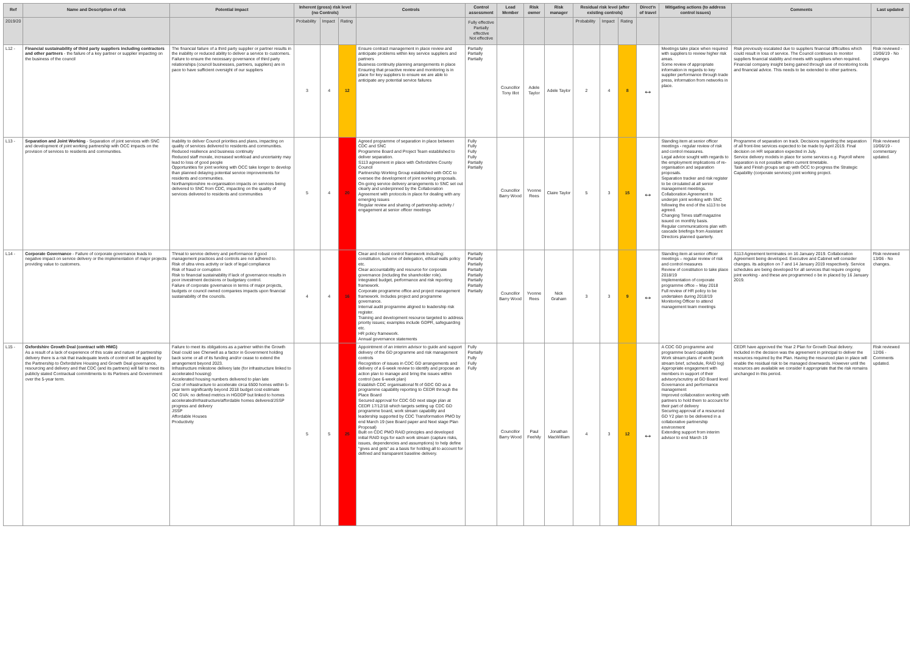| Ref | Name and Description of risk | Potential impact | Inherent (gross) risk level (no Controls) | | | Controls | Control assessment | Lead Member | Risk owner | Risk manager | Residual risk level (after existing controls) | | | Direct'n of travel | Mitigating actions (to address control issues) | Comments | Last updated |
| --- | --- | --- | --- | --- | --- | --- | --- | --- | --- | --- | --- | --- | --- | --- | --- | --- | --- |
| 2019/20 | | | Probability | Impact | Rating | | Fully effective Partially effective Not effective | | | | Probability | Impact | Rating | | | | |
| L12 - | Financial sustainability of third party suppliers including contractors and other partners - the failure of a key partner or supplier impacting on the business of the council | The financial failure of a third party supplier or partner results in the inability or reduced ability to deliver a service to customers. Failure to ensure the necessary governance of third party relationships (council businesses, partners, suppliers) are in pace to have sufficient oversight of our suppliers | 3 | 4 | 12 | Ensure contract management in place review and anticipate problems within key service suppliers and partners Business continuity planning arrangements in place Ensuring that proactive review and monitoring is in place for key suppliers to ensure we are able to anticipate any potential service failures | Partially Partially Partially | Councillor Tony Illot | Adele Taylor | Adele Taylor | 2 | 4 | 8 | ↔ | Meetings take place when required with suppliers to review higher risk areas. Some review of appropriate information in regards to key supplier performance through trade press, information from networks in place. | Risk previously escalated due to suppliers financial difficulties which could result in loss of service. The Council continues to monitor suppliers financial stability and meets with suppliers when required. Financial company insight being gained through use of monitoring tools and financial advice. This needs to be extended to other partners. | Risk reviewed - 10/06/19 - No changes |
| L13 - | Separation and Joint Working - Separation of joint services with SNC and development of joint working partnership with OCC impacts on the provision of services to residents and communities. | Inability to deliver Council priorities and plans, impacting on quality of services delivered to residents and communities. Reduced resilience and business continuity Reduced staff morale, increased workload and uncertainty may lead to loss of good people Opportunities for joint working with OCC take longer to develop than planned delaying potential service improvements for residents and communities. Northamptonshire re-organisation impacts on services being delivered to SNC from CDC, impacting on the quality of services delivered to residents and communities | 5 | 4 | 20 | Agreed programme of separation in place between CDC and SNC Programme Board and Project Team established to deliver separation. S113 agreement in place with Oxfordshire County Council Partnership Working Group established with OCC to oversee the development of joint working proposals. On-going service delivery arrangements to SNC set out clearly and underpinned by the Collaboration Agreement with protocols in place for dealing with any emerging issues Regular review and sharing of partnership activity / engagement at senior officer meetings | Fully Fully Fully Fully Partially Partially | Councillor Barry Wood | Yvonne Rees | Claire Taylor | 5 | 3 | 15 | ↔ | Standing item at senior officer meetings - regular review of risk and control measures. Legal advice sought with regards to the employment implications of re-organisation and separation proposals. Separation tracker and risk register to be circulated at all senior management meetings. Collaboration Agreement to underpin joint working with SNC following the end of the s113 to be agreed. Changing Times staff magazine issued on monthly basis. Regular communications plan with cascade briefings from Assistant Directors planned quarterly. | Programme of separation on track. Decisions regarding the separation of all front-line services expected to be made by April 2019. Final decision on HR separation expected in July. Service delivery models in place for some services e.g. Payroll where separation is not possible within current timetable. Task and Finish groups set up with OCC to progress the Strategic Capability (corporate services) joint working project. | Risk reviewed 10/06/19 - commentary updated. |
| L14 - | Corporate Governance - Failure of corporate governance leads to negative impact on service delivery or the implementation of major projects providing value to customers. | Threat to service delivery and performance if good management practices and controls are not adhered to. Risk of ultra vires activity or lack of legal compliance Risk of fraud or corruption Risk to financial sustainability if lack of governance results in poor investment decisions or budgetary control. Failure of corporate governance in terms of major projects, budgets or council owned companies impacts upon financial sustainability of the councils. | 4 | 4 | 16 | Clear and robust control framework including: constitution, scheme of delegation, ethical walls policy etc. Clear accountability and resource for corporate governance (including the shareholder role). Integrated budget, performance and risk reporting framework. Corporate programme office and project management framework. Includes project and programme governance. Internal audit programme aligned to leadership risk register. Training and development resource targeted to address priority issues; examples include GDPR, safeguarding etc. HR policy framework. Annual governance statements | Partially Partially Partially Partially Partially Partially Partially Partially | Councillor Barry Wood | Yvonne Rees | Nick Graham | 3 | 3 | 9 | ↔ | Standing item at senior officer meetings – regular review of risk and control measures Review of constitution to take place 2018/19 Implementation of corporate programme office – May 2018 Full review of HR policy to be undertaken during 2018/19 Monitoring Officer to attend management team meetings | S113 Agreement terminates on 16 January 2019. Collaboration Agreement being developed. Executive and Cabinet will consider changes. its adoption on 7 and 14 January 2019 respectively. Service schedules are being developed for all services that require ongoing joint working - and these are programmed o be in placed by 16 January 2019. | Risk reviewed 13/06 - No changes. |
| L15 - | Oxfordshire Growth Deal (contract with HMG) As a result of a lack of experience of this scale and nature of partnership delivery there is a risk that inadequate levels of control will be applied by the Partnership to Oxfordshire Housing and Growth Deal governance, resourcing and delivery and that CDC (and its partners) will fail to meet its publicly stated Contractual commitments to its Partners and Government over the 5-year term. | Failure to meet its obligations as a partner within the Growth Deal could see Cherwell as a factor in Government holding back some or all of its funding and/or cease to extend the arrangement beyond 2023. Infrastructure milestone delivery late (for infrastructure linked to accelerated housing) Accelerated housing numbers delivered to plan late Cost of infrastructure to accelerate circa 6500 homes within 5-year term significantly beyond 2018 budget cost estimate OC GVA: no defined metrics in HGDDP but linked to homes accelerated/infrastructure/affordable homes delivered/JSSP progress and delivery JSSP Affordable Houses Productivity | 5 | 5 | 25 | Appointment of an interim advisor to guide and support delivery of the GD programme and risk management controls Recognition of issues in CDC GD arrangements and delivery of a 6-week review to identify and propose an action plan to manage and bring the issues within control (see 6-week plan) Establish CDC organisational fit of GDC GD as a programme capability reporting to CEDR through the Place Board Secured approval for CDC GD next stage plan at CEDR 17/12/18 which targets setting up CDC GD programme board, work stream capability and leadership supported by CDC Transformation PMO by end March 19 (see Board paper and Next stage Plan Proposal) Built on CDC PMO RAID principles and developed initial RAID logs for each work stream (capture risks, issues, dependencies and assumptions) to help define "gives and gets" as a basis for holding all to account for defined and transparent baseline delivery. | Fully Partially Fully Fully Fully | Councillor Barry Wood | Paul Feehily | Jonathan MacWilliam | 4 | 3 | 12 | ↔ | A CDC GD programme and programme board capability Work stream plans of work (work stream brief, schedule, RAID log) Appropriate engagement with members in support of their advisory/scrutiny at GD Board level Governance and performance management Improved collaboration working with partners to hold them to account for their part of delivery Securing approval of a resourced GD Y2 plan to be delivered in a collaborative partnership environment Extending support from interim advisor to end March 19 | CEDR have approved the Year 2 Plan for Growth Deal delivery. Included in the decision was the agreement in principal to deliver the resources required by the Plan. Having the resourced plan in place will enable the residual risk to be managed downwards. However until the resources are available we consider it appropriate that the risk remains unchanged in this period. | Risk reviewed 12/06 - Comments updated. |